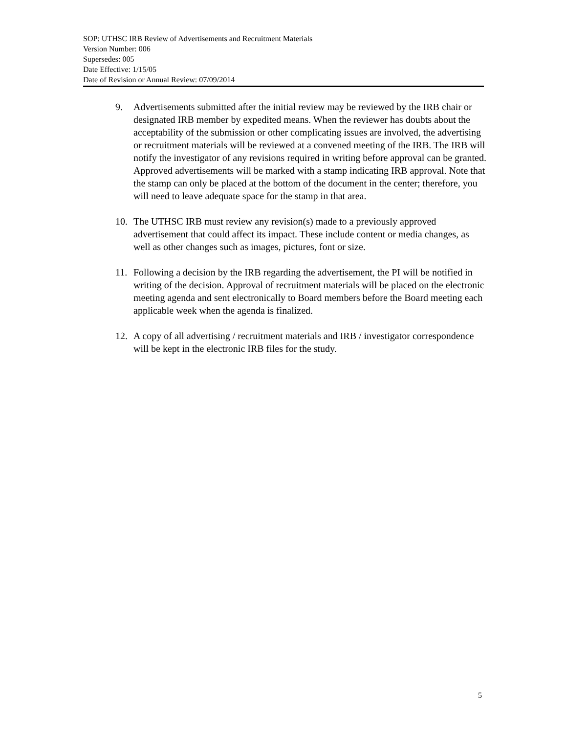SOP: UTHSC IRB Review of Advertisements and Recruitment Materials
Version Number: 006
Supersedes: 005
Date Effective: 1/15/05
Date of Revision or Annual Review: 07/09/2014
9. Advertisements submitted after the initial review may be reviewed by the IRB chair or designated IRB member by expedited means. When the reviewer has doubts about the acceptability of the submission or other complicating issues are involved, the advertising or recruitment materials will be reviewed at a convened meeting of the IRB. The IRB will notify the investigator of any revisions required in writing before approval can be granted. Approved advertisements will be marked with a stamp indicating IRB approval. Note that the stamp can only be placed at the bottom of the document in the center; therefore, you will need to leave adequate space for the stamp in that area.
10. The UTHSC IRB must review any revision(s) made to a previously approved advertisement that could affect its impact. These include content or media changes, as well as other changes such as images, pictures, font or size.
11. Following a decision by the IRB regarding the advertisement, the PI will be notified in writing of the decision. Approval of recruitment materials will be placed on the electronic meeting agenda and sent electronically to Board members before the Board meeting each applicable week when the agenda is finalized.
12. A copy of all advertising / recruitment materials and IRB / investigator correspondence will be kept in the electronic IRB files for the study.
5